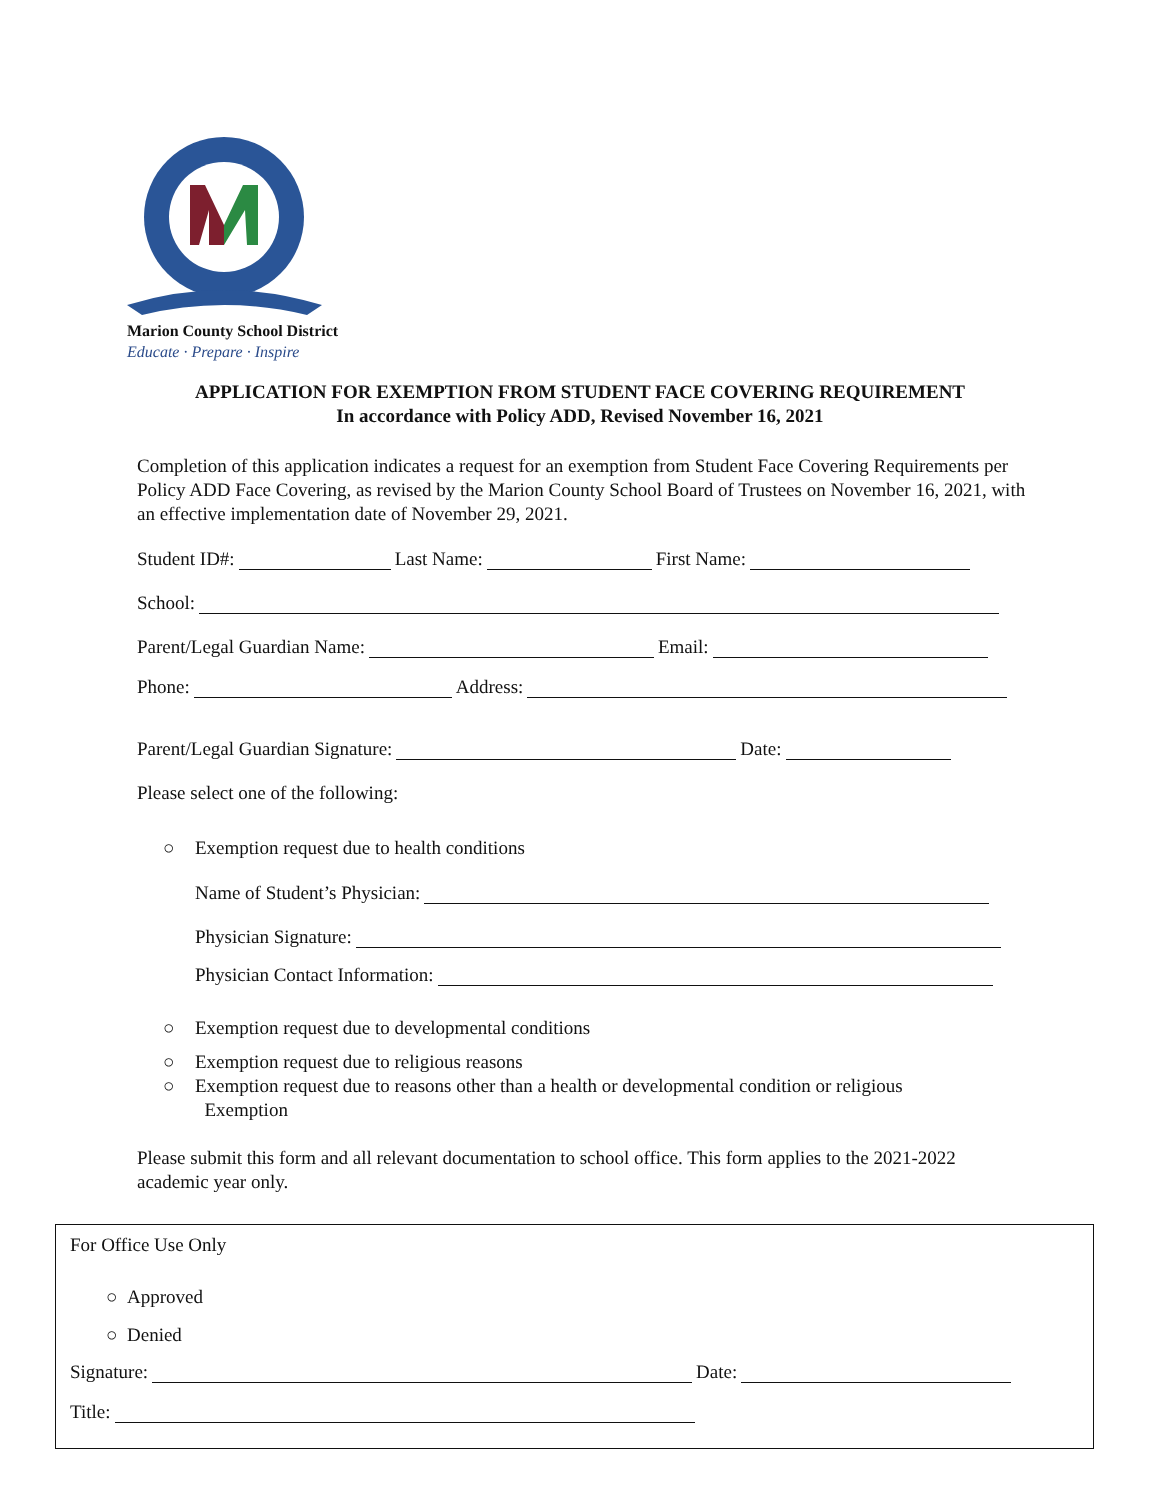Marion County School District
Educate · Prepare · Inspire
APPLICATION FOR EXEMPTION FROM STUDENT FACE COVERING REQUIREMENT
In accordance with Policy ADD, Revised November 16, 2021
Completion of this application indicates a request for an exemption from Student Face Covering Requirements per Policy ADD Face Covering, as revised by the Marion County School Board of Trustees on November 16, 2021, with an effective implementation date of November 29, 2021.
Student ID#: Last Name: First Name:
School:
Parent/Legal Guardian Name: Email:
Phone: Address:
Parent/Legal Guardian Signature: Date:
Please select one of the following:
○ Exemption request due to health conditions
Name of Student’s Physician:
Physician Signature:
Physician Contact Information:
○ Exemption request due to developmental conditions
○ Exemption request due to religious reasons
○ Exemption request due to reasons other than a health or developmental condition or religious
Exemption
Please submit this form and all relevant documentation to school office. This form applies to the 2021-2022 academic year only.
For Office Use Only
○ Approved
○ Denied
Signature: Date:
Title: